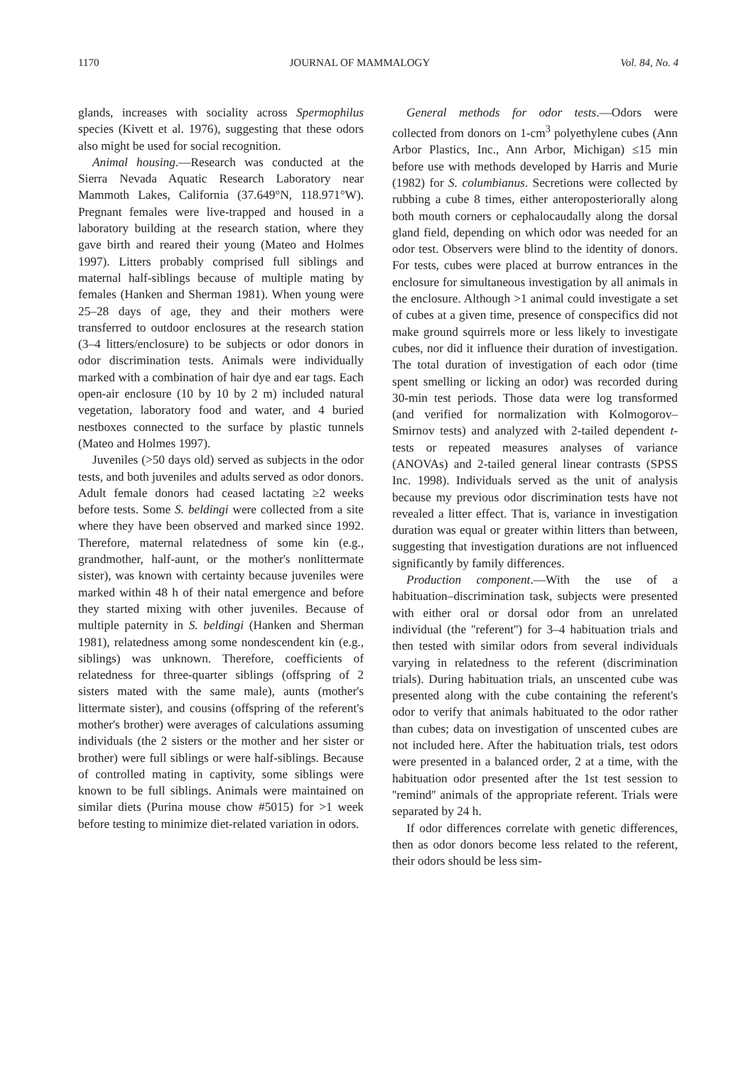1170 JOURNAL OF MAMMALOGY Vol. 84, No. 4
glands, increases with sociality across Spermophilus species (Kivett et al. 1976), suggesting that these odors also might be used for social recognition.
Animal housing.—Research was conducted at the Sierra Nevada Aquatic Research Laboratory near Mammoth Lakes, California (37.649°N, 118.971°W). Pregnant females were live-trapped and housed in a laboratory building at the research station, where they gave birth and reared their young (Mateo and Holmes 1997). Litters probably comprised full siblings and maternal half-siblings because of multiple mating by females (Hanken and Sherman 1981). When young were 25–28 days of age, they and their mothers were transferred to outdoor enclosures at the research station (3–4 litters/enclosure) to be subjects or odor donors in odor discrimination tests. Animals were individually marked with a combination of hair dye and ear tags. Each open-air enclosure (10 by 10 by 2 m) included natural vegetation, laboratory food and water, and 4 buried nestboxes connected to the surface by plastic tunnels (Mateo and Holmes 1997).
Juveniles (>50 days old) served as subjects in the odor tests, and both juveniles and adults served as odor donors. Adult female donors had ceased lactating ≥2 weeks before tests. Some S. beldingi were collected from a site where they have been observed and marked since 1992. Therefore, maternal relatedness of some kin (e.g., grandmother, half-aunt, or the mother's nonlittermate sister), was known with certainty because juveniles were marked within 48 h of their natal emergence and before they started mixing with other juveniles. Because of multiple paternity in S. beldingi (Hanken and Sherman 1981), relatedness among some nondescendent kin (e.g., siblings) was unknown. Therefore, coefficients of relatedness for three-quarter siblings (offspring of 2 sisters mated with the same male), aunts (mother's littermate sister), and cousins (offspring of the referent's mother's brother) were averages of calculations assuming individuals (the 2 sisters or the mother and her sister or brother) were full siblings or were half-siblings. Because of controlled mating in captivity, some siblings were known to be full siblings. Animals were maintained on similar diets (Purina mouse chow #5015) for >1 week before testing to minimize diet-related variation in odors.
General methods for odor tests.—Odors were collected from donors on 1-cm<sup>3</sup> polyethylene cubes (Ann Arbor Plastics, Inc., Ann Arbor, Michigan) ≤15 min before use with methods developed by Harris and Murie (1982) for S. columbianus. Secretions were collected by rubbing a cube 8 times, either anteroposteriorally along both mouth corners or cephalocaudally along the dorsal gland field, depending on which odor was needed for an odor test. Observers were blind to the identity of donors. For tests, cubes were placed at burrow entrances in the enclosure for simultaneous investigation by all animals in the enclosure. Although >1 animal could investigate a set of cubes at a given time, presence of conspecifics did not make ground squirrels more or less likely to investigate cubes, nor did it influence their duration of investigation. The total duration of investigation of each odor (time spent smelling or licking an odor) was recorded during 30-min test periods. Those data were log transformed (and verified for normalization with Kolmogorov–Smirnov tests) and analyzed with 2-tailed dependent t-tests or repeated measures analyses of variance (ANOVAs) and 2-tailed general linear contrasts (SPSS Inc. 1998). Individuals served as the unit of analysis because my previous odor discrimination tests have not revealed a litter effect. That is, variance in investigation duration was equal or greater within litters than between, suggesting that investigation durations are not influenced significantly by family differences.
Production component.—With the use of a habituation–discrimination task, subjects were presented with either oral or dorsal odor from an unrelated individual (the ''referent'') for 3–4 habituation trials and then tested with similar odors from several individuals varying in relatedness to the referent (discrimination trials). During habituation trials, an unscented cube was presented along with the cube containing the referent's odor to verify that animals habituated to the odor rather than cubes; data on investigation of unscented cubes are not included here. After the habituation trials, test odors were presented in a balanced order, 2 at a time, with the habituation odor presented after the 1st test session to ''remind'' animals of the appropriate referent. Trials were separated by 24 h.
If odor differences correlate with genetic differences, then as odor donors become less related to the referent, their odors should be less sim-